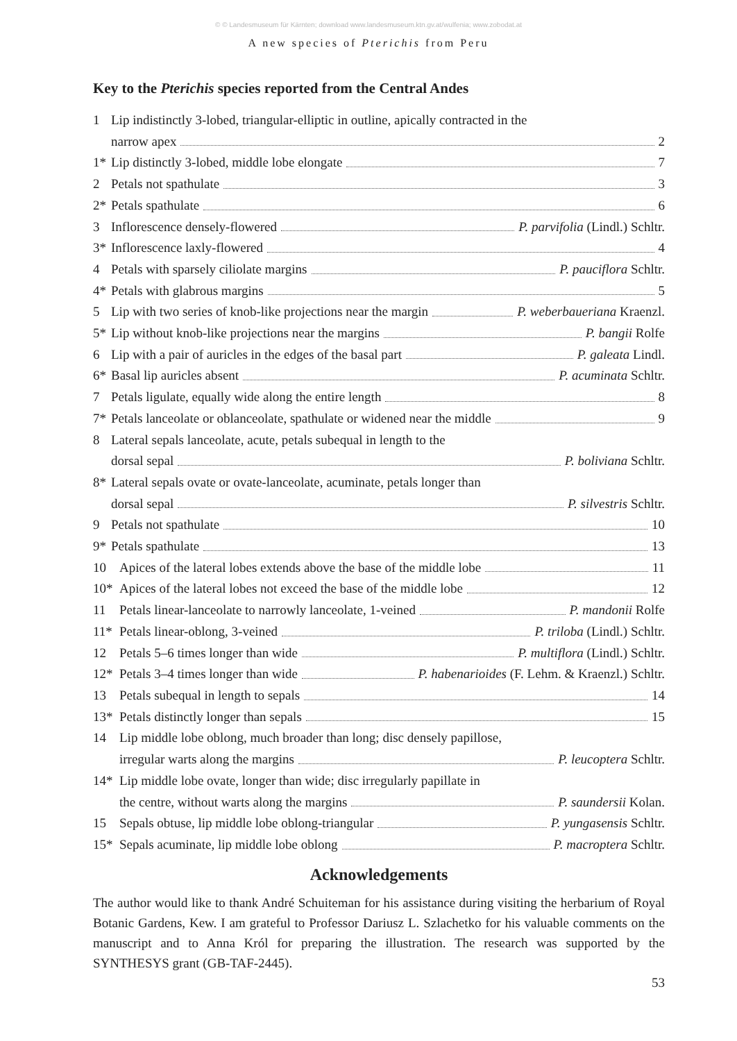© © Landesmuseum für Kärnten; download www.landesmuseum.ktn.gv.at/wulfenia; www.zobodat.at
A new species of Pterichis from Peru
Key to the Pterichis species reported from the Central Andes
1 Lip indistinctly 3-lobed, triangular-elliptic in outline, apically contracted in the
narrow apex 2
1* Lip distinctly 3-lobed, middle lobe elongate 7
2 Petals not spathulate 3
2* Petals spathulate 6
3 Inflorescence densely-flowered P. parvifolia (Lindl.) Schltr.
3* Inflorescence laxly-flowered 4
4 Petals with sparsely ciliolate margins P. pauciflora Schltr.
4* Petals with glabrous margins 5
5 Lip with two series of knob-like projections near the margin P. weberbaueriana Kraenzl.
5* Lip without knob-like projections near the margins P. bangii Rolfe
6 Lip with a pair of auricles in the edges of the basal part P. galeata Lindl.
6* Basal lip auricles absent P. acuminata Schltr.
7 Petals ligulate, equally wide along the entire length 8
7* Petals lanceolate or oblanceolate, spathulate or widened near the middle 9
8 Lateral sepals lanceolate, acute, petals subequal in length to the
dorsal sepal P. boliviana Schltr.
8* Lateral sepals ovate or ovate-lanceolate, acuminate, petals longer than
dorsal sepal P. silvestris Schltr.
9 Petals not spathulate 10
9* Petals spathulate 13
10 Apices of the lateral lobes extends above the base of the middle lobe 11
10* Apices of the lateral lobes not exceed the base of the middle lobe 12
11 Petals linear-lanceolate to narrowly lanceolate, 1-veined P. mandonii Rolfe
11* Petals linear-oblong, 3-veined P. triloba (Lindl.) Schltr.
12 Petals 5–6 times longer than wide P. multiflora (Lindl.) Schltr.
12* Petals 3–4 times longer than wide P. habenarioides (F. Lehm. & Kraenzl.) Schltr.
13 Petals subequal in length to sepals 14
13* Petals distinctly longer than sepals 15
14 Lip middle lobe oblong, much broader than long; disc densely papillose,
irregular warts along the margins P. leucoptera Schltr.
14* Lip middle lobe ovate, longer than wide; disc irregularly papillate in
the centre, without warts along the margins P. saundersii Kolan.
15 Sepals obtuse, lip middle lobe oblong-triangular P. yungasensis Schltr.
15* Sepals acuminate, lip middle lobe oblong P. macroptera Schltr.
Acknowledgements
The author would like to thank André Schuiteman for his assistance during visiting the herbarium of Royal Botanic Gardens, Kew. I am grateful to Professor Dariusz L. Szlachetko for his valuable comments on the manuscript and to Anna Król for preparing the illustration. The research was supported by the SYNTHESYS grant (GB-TAF-2445).
53